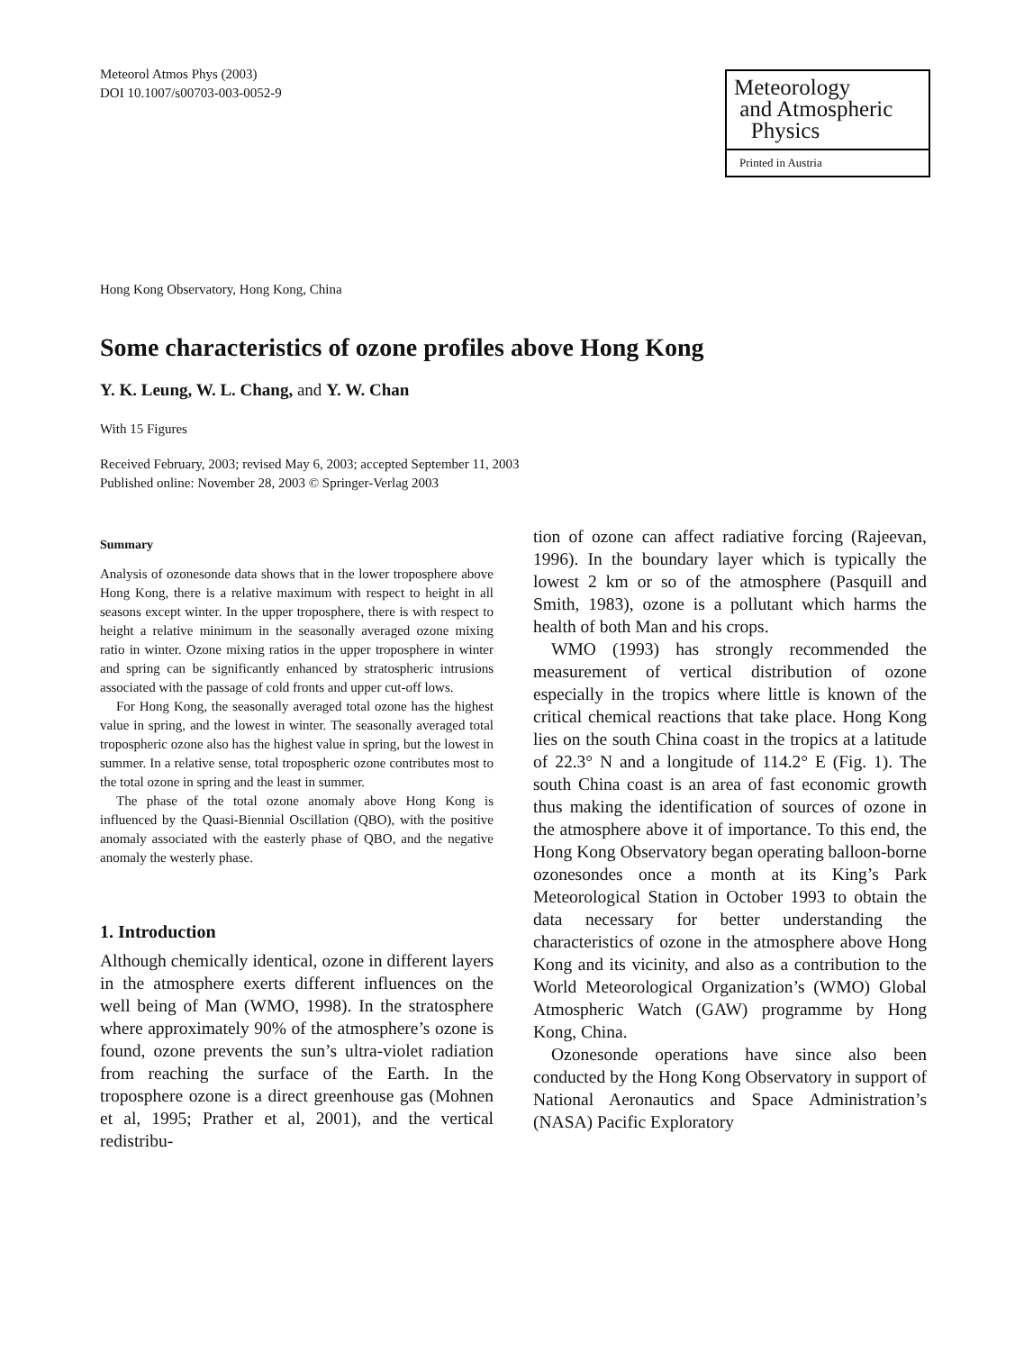Meteorol Atmos Phys (2003)
DOI 10.1007/s00703-003-0052-9
Meteorology
and Atmospheric
Physics
Printed in Austria
Hong Kong Observatory, Hong Kong, China
Some characteristics of ozone profiles above Hong Kong
Y. K. Leung, W. L. Chang, and Y. W. Chan
With 15 Figures
Received February, 2003; revised May 6, 2003; accepted September 11, 2003
Published online: November 28, 2003 © Springer-Verlag 2003
Summary
Analysis of ozonesonde data shows that in the lower troposphere above Hong Kong, there is a relative maximum with respect to height in all seasons except winter. In the upper troposphere, there is with respect to height a relative minimum in the seasonally averaged ozone mixing ratio in winter. Ozone mixing ratios in the upper troposphere in winter and spring can be significantly enhanced by stratospheric intrusions associated with the passage of cold fronts and upper cut-off lows.
For Hong Kong, the seasonally averaged total ozone has the highest value in spring, and the lowest in winter. The seasonally averaged total tropospheric ozone also has the highest value in spring, but the lowest in summer. In a relative sense, total tropospheric ozone contributes most to the total ozone in spring and the least in summer.
The phase of the total ozone anomaly above Hong Kong is influenced by the Quasi-Biennial Oscillation (QBO), with the positive anomaly associated with the easterly phase of QBO, and the negative anomaly the westerly phase.
1. Introduction
Although chemically identical, ozone in different layers in the atmosphere exerts different influences on the well being of Man (WMO, 1998). In the stratosphere where approximately 90% of the atmosphere’s ozone is found, ozone prevents the sun’s ultra-violet radiation from reaching the surface of the Earth. In the troposphere ozone is a direct greenhouse gas (Mohnen et al, 1995; Prather et al, 2001), and the vertical redistribu-
tion of ozone can affect radiative forcing (Rajeevan, 1996). In the boundary layer which is typically the lowest 2 km or so of the atmosphere (Pasquill and Smith, 1983), ozone is a pollutant which harms the health of both Man and his crops.
WMO (1993) has strongly recommended the measurement of vertical distribution of ozone especially in the tropics where little is known of the critical chemical reactions that take place. Hong Kong lies on the south China coast in the tropics at a latitude of 22.3° N and a longitude of 114.2° E (Fig. 1). The south China coast is an area of fast economic growth thus making the identification of sources of ozone in the atmosphere above it of importance. To this end, the Hong Kong Observatory began operating balloon-borne ozonesondes once a month at its King’s Park Meteorological Station in October 1993 to obtain the data necessary for better understanding the characteristics of ozone in the atmosphere above Hong Kong and its vicinity, and also as a contribution to the World Meteorological Organization’s (WMO) Global Atmospheric Watch (GAW) programme by Hong Kong, China.
Ozonesonde operations have since also been conducted by the Hong Kong Observatory in support of National Aeronautics and Space Administration’s (NASA) Pacific Exploratory